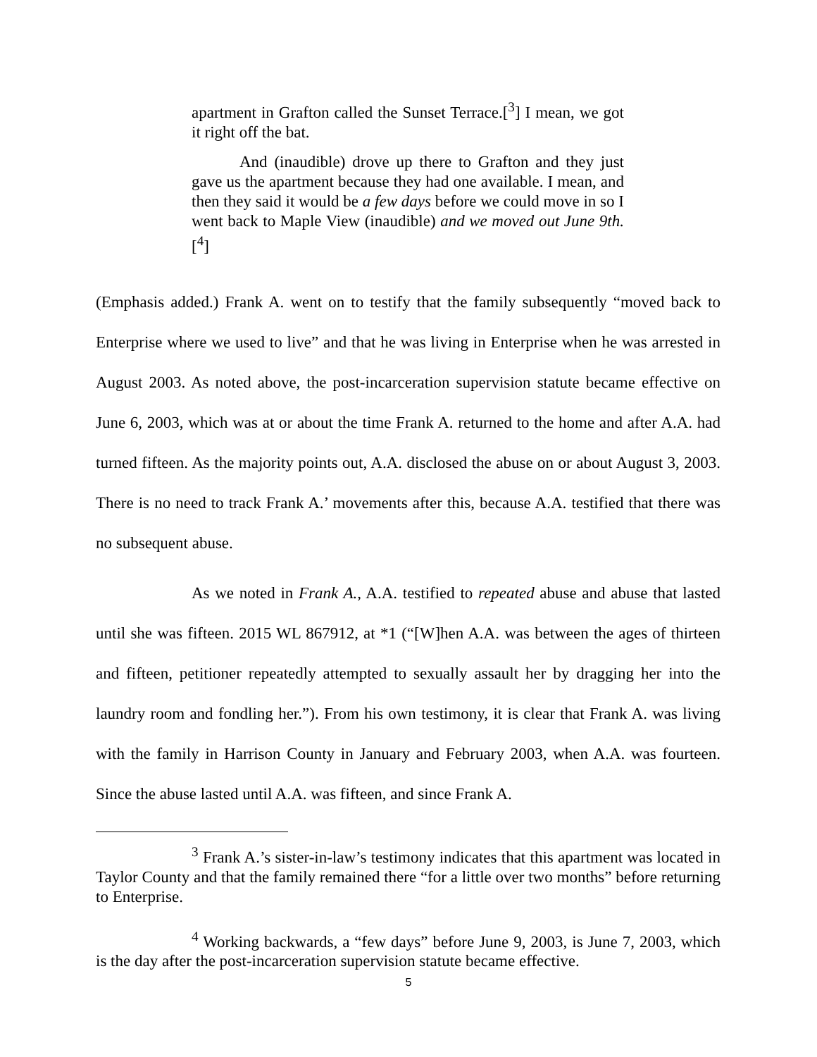apartment in Grafton called the Sunset Terrace.[<sup>3</sup>] I mean, we got it right off the bat.
And (inaudible) drove up there to Grafton and they just gave us the apartment because they had one available. I mean, and then they said it would be a few days before we could move in so I went back to Maple View (inaudible) and we moved out June 9th.[<sup>4</sup>]
(Emphasis added.) Frank A. went on to testify that the family subsequently “moved back to Enterprise where we used to live” and that he was living in Enterprise when he was arrested in August 2003. As noted above, the post-incarceration supervision statute became effective on June 6, 2003, which was at or about the time Frank A. returned to the home and after A.A. had turned fifteen. As the majority points out, A.A. disclosed the abuse on or about August 3, 2003. There is no need to track Frank A.’ movements after this, because A.A. testified that there was no subsequent abuse.
As we noted in Frank A., A.A. testified to repeated abuse and abuse that lasted until she was fifteen. 2015 WL 867912, at *1 (“[W]hen A.A. was between the ages of thirteen and fifteen, petitioner repeatedly attempted to sexually assault her by dragging her into the laundry room and fondling her.”). From his own testimony, it is clear that Frank A. was living with the family in Harrison County in January and February 2003, when A.A. was fourteen. Since the abuse lasted until A.A. was fifteen, and since Frank A.
<sup>3</sup> Frank A.’s sister-in-law’s testimony indicates that this apartment was located in Taylor County and that the family remained there “for a little over two months” before returning to Enterprise.
<sup>4</sup> Working backwards, a “few days” before June 9, 2003, is June 7, 2003, which is the day after the post-incarceration supervision statute became effective.
5